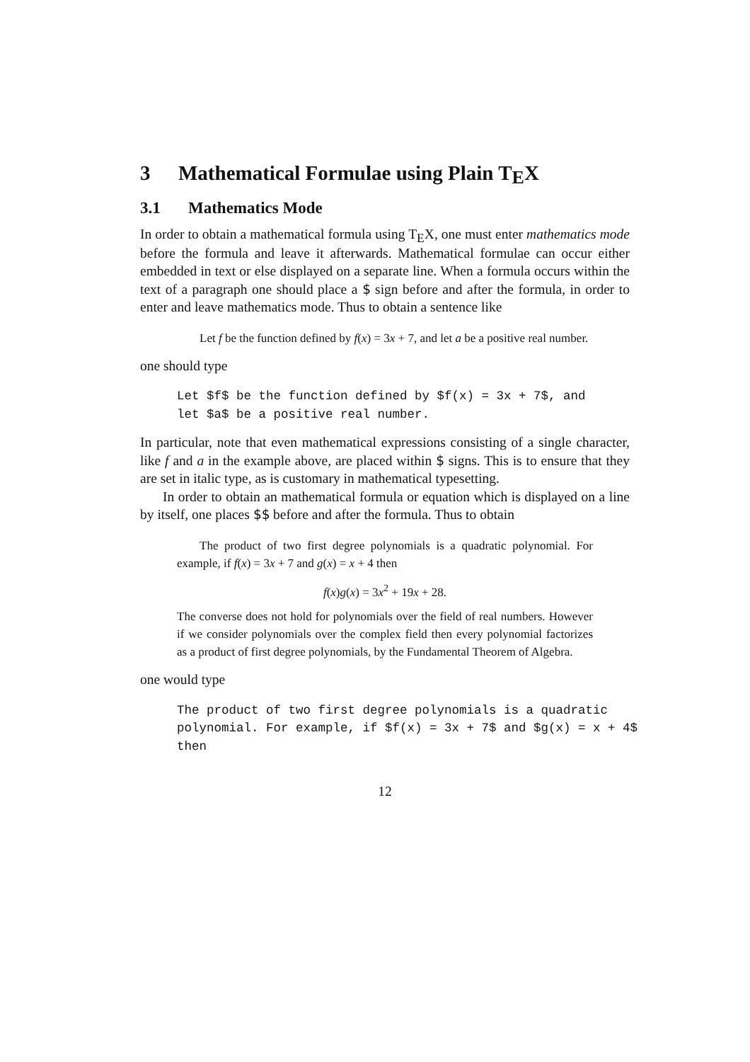3 Mathematical Formulae using Plain TEX
3.1 Mathematics Mode
In order to obtain a mathematical formula using TEX, one must enter mathematics mode before the formula and leave it afterwards. Mathematical formulae can occur either embedded in text or else displayed on a separate line. When a formula occurs within the text of a paragraph one should place a $ sign before and after the formula, in order to enter and leave mathematics mode. Thus to obtain a sentence like
Let f be the function defined by f(x) = 3x + 7, and let a be a positive real number.
one should type
Let $f$ be the function defined by $f(x) = 3x + 7$, and
let $a$ be a positive real number.
In particular, note that even mathematical expressions consisting of a single character, like f and a in the example above, are placed within $ signs. This is to ensure that they are set in italic type, as is customary in mathematical typesetting.
In order to obtain an mathematical formula or equation which is displayed on a line by itself, one places $$ before and after the formula. Thus to obtain
The product of two first degree polynomials is a quadratic polynomial. For example, if f(x) = 3x + 7 and g(x) = x + 4 then
f(x)g(x) = 3x<sup>2</sup> + 19x + 28.
The converse does not hold for polynomials over the field of real numbers. However if we consider polynomials over the complex field then every polynomial factorizes as a product of first degree polynomials, by the Fundamental Theorem of Algebra.
one would type
The product of two first degree polynomials is a quadratic
polynomial. For example, if $f(x) = 3x + 7$ and $g(x) = x + 4$
then
12